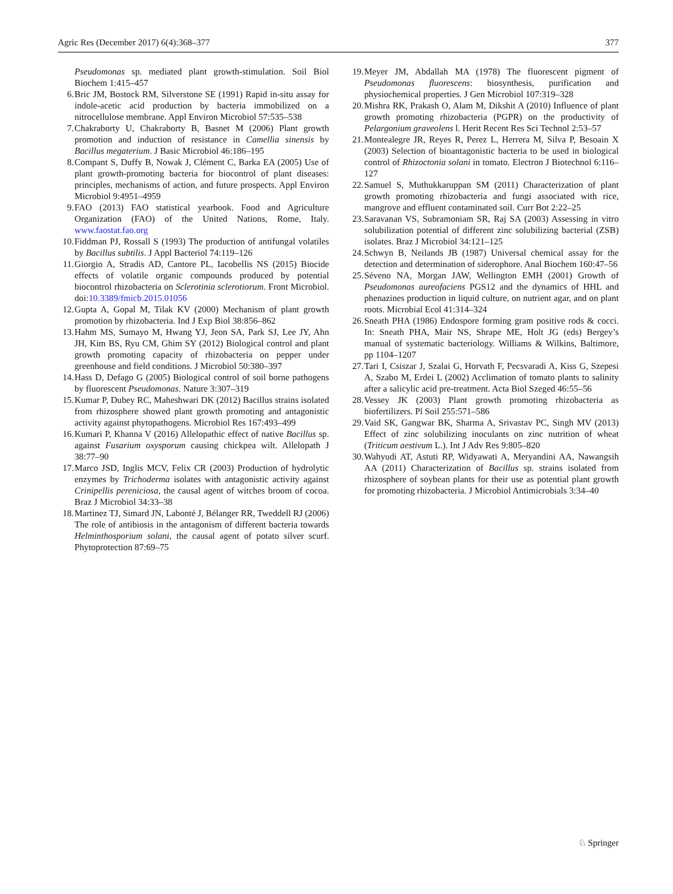Agric Res (December 2017) 6(4):368–377 377
Pseudomonas sp. mediated plant growth-stimulation. Soil Biol Biochem 1:415–457
6. Bric JM, Bostock RM, Silverstone SE (1991) Rapid in-situ assay for indole-acetic acid production by bacteria immobilized on a nitrocellulose membrane. Appl Environ Microbiol 57:535–538
7. Chakraborty U, Chakraborty B, Basnet M (2006) Plant growth promotion and induction of resistance in Camellia sinensis by Bacillus megaterium. J Basic Microbiol 46:186–195
8. Compant S, Duffy B, Nowak J, Clément C, Barka EA (2005) Use of plant growth-promoting bacteria for biocontrol of plant diseases: principles, mechanisms of action, and future prospects. Appl Environ Microbiol 9:4951–4959
9. FAO (2013) FAO statistical yearbook. Food and Agriculture Organization (FAO) of the United Nations, Rome, Italy. www.faostat.fao.org
10. Fiddman PJ, Rossall S (1993) The production of antifungal volatiles by Bacillus subtilis. J Appl Bacteriol 74:119–126
11. Giorgio A, Stradis AD, Cantore PL, Iacobellis NS (2015) Biocide effects of volatile organic compounds produced by potential biocontrol rhizobacteria on Sclerotinia sclerotiorum. Front Microbiol. doi:10.3389/fmicb.2015.01056
12. Gupta A, Gopal M, Tilak KV (2000) Mechanism of plant growth promotion by rhizobacteria. Ind J Exp Biol 38:856–862
13. Hahm MS, Sumayo M, Hwang YJ, Jeon SA, Park SJ, Lee JY, Ahn JH, Kim BS, Ryu CM, Ghim SY (2012) Biological control and plant growth promoting capacity of rhizobacteria on pepper under greenhouse and field conditions. J Microbiol 50:380–397
14. Hass D, Defago G (2005) Biological control of soil borne pathogens by fluorescent Pseudomonas. Nature 3:307–319
15. Kumar P, Dubey RC, Maheshwari DK (2012) Bacillus strains isolated from rhizosphere showed plant growth promoting and antagonistic activity against phytopathogens. Microbiol Res 167:493–499
16. Kumari P, Khanna V (2016) Allelopathic effect of native Bacillus sp. against Fusarium oxysporum causing chickpea wilt. Allelopath J 38:77–90
17. Marco JSD, Inglis MCV, Felix CR (2003) Production of hydrolytic enzymes by Trichoderma isolates with antagonistic activity against Crinipellis pereniciosa, the causal agent of witches broom of cocoa. Braz J Microbiol 34:33–38
18. Martinez TJ, Simard JN, Labonté J, Bélanger RR, Tweddell RJ (2006) The role of antibiosis in the antagonism of different bacteria towards Helminthosporium solani, the causal agent of potato silver scurf. Phytoprotection 87:69–75
19. Meyer JM, Abdallah MA (1978) The fluorescent pigment of Pseudomonas fluorescens: biosynthesis, purification and physiochemical properties. J Gen Microbiol 107:319–328
20. Mishra RK, Prakash O, Alam M, Dikshit A (2010) Influence of plant growth promoting rhizobacteria (PGPR) on the productivity of Pelargonium graveolens l. Herit Recent Res Sci Technol 2:53–57
21. Montealegre JR, Reyes R, Perez L, Herrera M, Silva P, Besoain X (2003) Selection of bioantagonistic bacteria to be used in biological control of Rhizoctonia solani in tomato. Electron J Biotechnol 6:116–127
22. Samuel S, Muthukkaruppan SM (2011) Characterization of plant growth promoting rhizobacteria and fungi associated with rice, mangrove and effluent contaminated soil. Curr Bot 2:22–25
23. Saravanan VS, Subramoniam SR, Raj SA (2003) Assessing in vitro solubilization potential of different zinc solubilizing bacterial (ZSB) isolates. Braz J Microbiol 34:121–125
24. Schwyn B, Neilands JB (1987) Universal chemical assay for the detection and determination of siderophore. Anal Biochem 160:47–56
25. Séveno NA, Morgan JAW, Wellington EMH (2001) Growth of Pseudomonas aureofaciens PGS12 and the dynamics of HHL and phenazines production in liquid culture, on nutrient agar, and on plant roots. Microbial Ecol 41:314–324
26. Sneath PHA (1986) Endospore forming gram positive rods & cocci. In: Sneath PHA, Mair NS, Shrape ME, Holt JG (eds) Bergey’s manual of systematic bacteriology. Williams & Wilkins, Baltimore, pp 1104–1207
27. Tari I, Csiszar J, Szalai G, Horvath F, Pecsvaradi A, Kiss G, Szepesi A, Szabo M, Erdei L (2002) Acclimation of tomato plants to salinity after a salicylic acid pre-treatment. Acta Biol Szeged 46:55–56
28. Vessey JK (2003) Plant growth promoting rhizobacteria as biofertilizers. Pl Soil 255:571–586
29. Vaid SK, Gangwar BK, Sharma A, Srivastav PC, Singh MV (2013) Effect of zinc solubilizing inoculants on zinc nutrition of wheat (Triticum aestivum L.). Int J Adv Res 9:805–820
30. Wahyudi AT, Astuti RP, Widyawati A, Meryandini AA, Nawangsih AA (2011) Characterization of Bacillus sp. strains isolated from rhizosphere of soybean plants for their use as potential plant growth for promoting rhizobacteria. J Microbiol Antimicrobials 3:34–40
♘ Springer